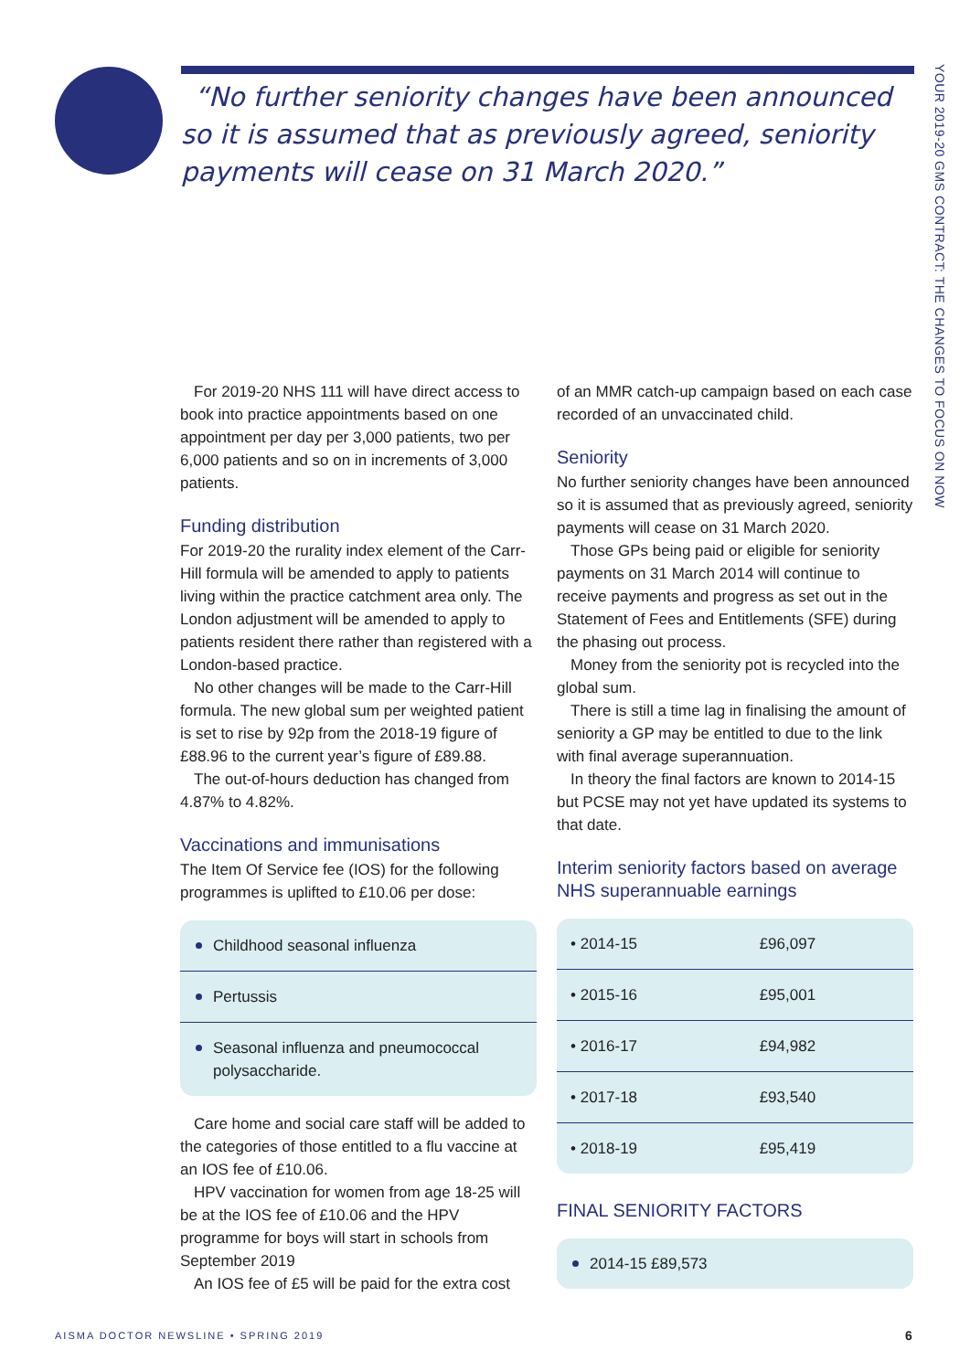“No further seniority changes have been announced so it is assumed that as previously agreed, seniority payments will cease on 31 March 2020.”
YOUR 2019-20 GMS CONTRACT: THE CHANGES TO FOCUS ON NOW
For 2019-20 NHS 111 will have direct access to book into practice appointments based on one appointment per day per 3,000 patients, two per 6,000 patients and so on in increments of 3,000 patients.
Funding distribution
For 2019-20 the rurality index element of the Carr-Hill formula will be amended to apply to patients living within the practice catchment area only. The London adjustment will be amended to apply to patients resident there rather than registered with a London-based practice.
No other changes will be made to the Carr-Hill formula. The new global sum per weighted patient is set to rise by 92p from the 2018-19 figure of £88.96 to the current year’s figure of £89.88.
The out-of-hours deduction has changed from 4.87% to 4.82%.
Vaccinations and immunisations
The Item Of Service fee (IOS) for the following programmes is uplifted to £10.06 per dose:
Childhood seasonal influenza
Pertussis
Seasonal influenza and pneumococcal polysaccharide.
Care home and social care staff will be added to the categories of those entitled to a flu vaccine at an IOS fee of £10.06.
HPV vaccination for women from age 18-25 will be at the IOS fee of £10.06 and the HPV programme for boys will start in schools from September 2019
An IOS fee of £5 will be paid for the extra cost
of an MMR catch-up campaign based on each case recorded of an unvaccinated child.
Seniority
No further seniority changes have been announced so it is assumed that as previously agreed, seniority payments will cease on 31 March 2020.
Those GPs being paid or eligible for seniority payments on 31 March 2014 will continue to receive payments and progress as set out in the Statement of Fees and Entitlements (SFE) during the phasing out process.
Money from the seniority pot is recycled into the global sum.
There is still a time lag in finalising the amount of seniority a GP may be entitled to due to the link with final average superannuation.
In theory the final factors are known to 2014-15 but PCSE may not yet have updated its systems to that date.
Interim seniority factors based on average NHS superannuable earnings
| • 2014-15 | £96,097 |
| • 2015-16 | £95,001 |
| • 2016-17 | £94,982 |
| • 2017-18 | £93,540 |
| • 2018-19 | £95,419 |
FINAL SENIORITY FACTORS
2014-15 £89,573
AISMA DOCTOR NEWSLINE • SPRING 2019
6